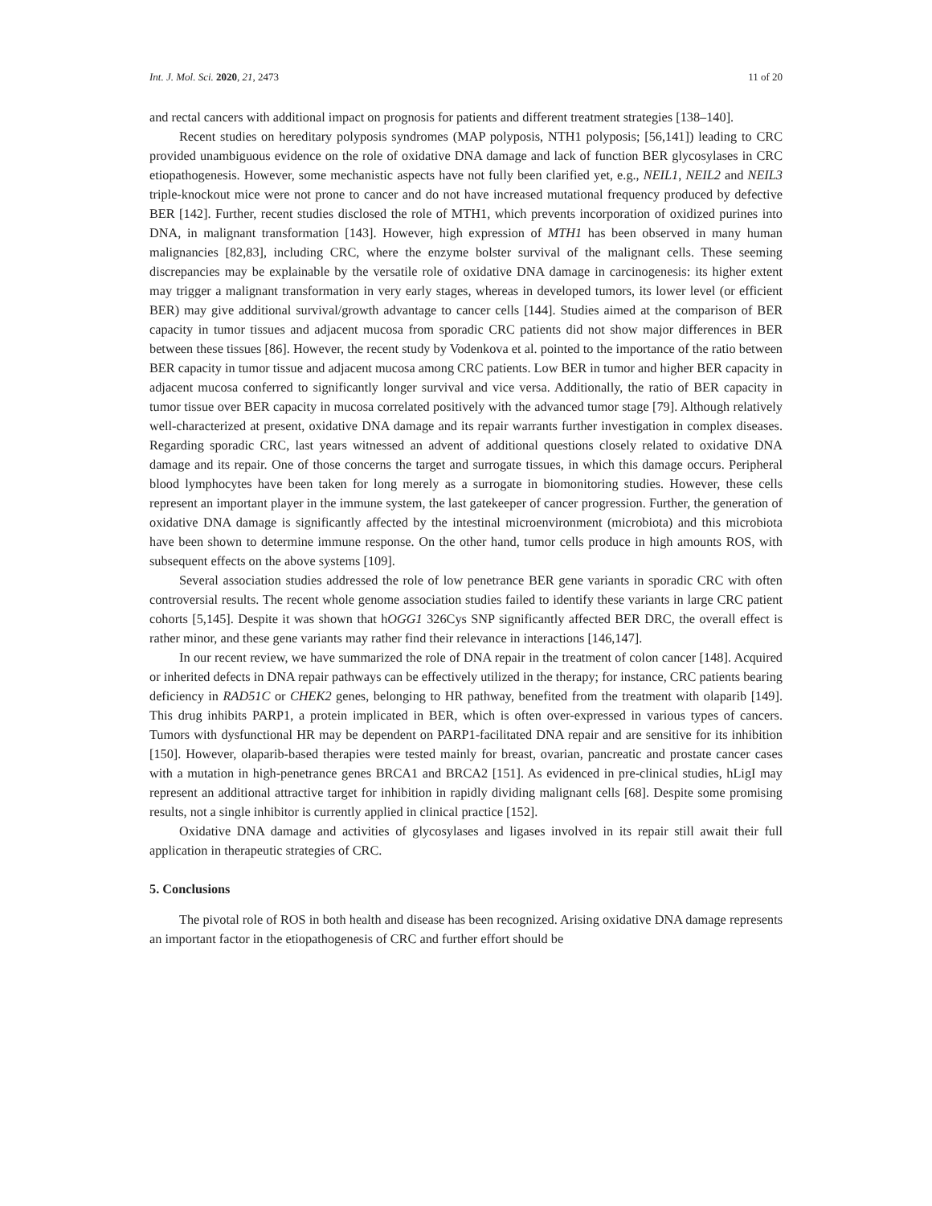Int. J. Mol. Sci. 2020, 21, 2473 11 of 20
and rectal cancers with additional impact on prognosis for patients and different treatment strategies [138–140].
Recent studies on hereditary polyposis syndromes (MAP polyposis, NTH1 polyposis; [56,141]) leading to CRC provided unambiguous evidence on the role of oxidative DNA damage and lack of function BER glycosylases in CRC etiopathogenesis. However, some mechanistic aspects have not fully been clarified yet, e.g., NEIL1, NEIL2 and NEIL3 triple-knockout mice were not prone to cancer and do not have increased mutational frequency produced by defective BER [142]. Further, recent studies disclosed the role of MTH1, which prevents incorporation of oxidized purines into DNA, in malignant transformation [143]. However, high expression of MTH1 has been observed in many human malignancies [82,83], including CRC, where the enzyme bolster survival of the malignant cells. These seeming discrepancies may be explainable by the versatile role of oxidative DNA damage in carcinogenesis: its higher extent may trigger a malignant transformation in very early stages, whereas in developed tumors, its lower level (or efficient BER) may give additional survival/growth advantage to cancer cells [144]. Studies aimed at the comparison of BER capacity in tumor tissues and adjacent mucosa from sporadic CRC patients did not show major differences in BER between these tissues [86]. However, the recent study by Vodenkova et al. pointed to the importance of the ratio between BER capacity in tumor tissue and adjacent mucosa among CRC patients. Low BER in tumor and higher BER capacity in adjacent mucosa conferred to significantly longer survival and vice versa. Additionally, the ratio of BER capacity in tumor tissue over BER capacity in mucosa correlated positively with the advanced tumor stage [79]. Although relatively well-characterized at present, oxidative DNA damage and its repair warrants further investigation in complex diseases. Regarding sporadic CRC, last years witnessed an advent of additional questions closely related to oxidative DNA damage and its repair. One of those concerns the target and surrogate tissues, in which this damage occurs. Peripheral blood lymphocytes have been taken for long merely as a surrogate in biomonitoring studies. However, these cells represent an important player in the immune system, the last gatekeeper of cancer progression. Further, the generation of oxidative DNA damage is significantly affected by the intestinal microenvironment (microbiota) and this microbiota have been shown to determine immune response. On the other hand, tumor cells produce in high amounts ROS, with subsequent effects on the above systems [109].
Several association studies addressed the role of low penetrance BER gene variants in sporadic CRC with often controversial results. The recent whole genome association studies failed to identify these variants in large CRC patient cohorts [5,145]. Despite it was shown that hOGG1 326Cys SNP significantly affected BER DRC, the overall effect is rather minor, and these gene variants may rather find their relevance in interactions [146,147].
In our recent review, we have summarized the role of DNA repair in the treatment of colon cancer [148]. Acquired or inherited defects in DNA repair pathways can be effectively utilized in the therapy; for instance, CRC patients bearing deficiency in RAD51C or CHEK2 genes, belonging to HR pathway, benefited from the treatment with olaparib [149]. This drug inhibits PARP1, a protein implicated in BER, which is often over-expressed in various types of cancers. Tumors with dysfunctional HR may be dependent on PARP1-facilitated DNA repair and are sensitive for its inhibition [150]. However, olaparib-based therapies were tested mainly for breast, ovarian, pancreatic and prostate cancer cases with a mutation in high-penetrance genes BRCA1 and BRCA2 [151]. As evidenced in pre-clinical studies, hLigI may represent an additional attractive target for inhibition in rapidly dividing malignant cells [68]. Despite some promising results, not a single inhibitor is currently applied in clinical practice [152].
Oxidative DNA damage and activities of glycosylases and ligases involved in its repair still await their full application in therapeutic strategies of CRC.
5. Conclusions
The pivotal role of ROS in both health and disease has been recognized. Arising oxidative DNA damage represents an important factor in the etiopathogenesis of CRC and further effort should be